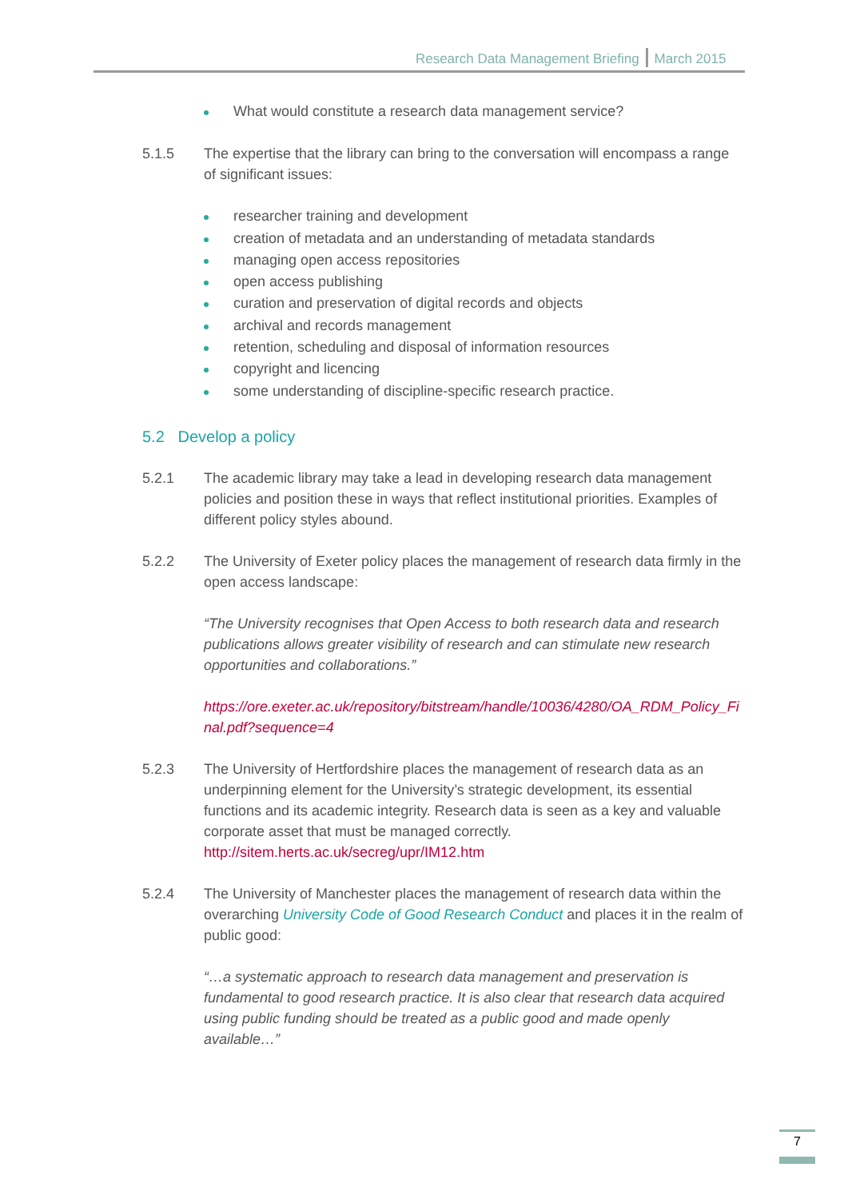Research Data Management Briefing March 2015
What would constitute a research data management service?
5.1.5 The expertise that the library can bring to the conversation will encompass a range of significant issues:
researcher training and development
creation of metadata and an understanding of metadata standards
managing open access repositories
open access publishing
curation and preservation of digital records and objects
archival and records management
retention, scheduling and disposal of information resources
copyright and licencing
some understanding of discipline-specific research practice.
5.2 Develop a policy
5.2.1 The academic library may take a lead in developing research data management policies and position these in ways that reflect institutional priorities. Examples of different policy styles abound.
5.2.2 The University of Exeter policy places the management of research data firmly in the open access landscape:
“The University recognises that Open Access to both research data and research publications allows greater visibility of research and can stimulate new research opportunities and collaborations.”
https://ore.exeter.ac.uk/repository/bitstream/handle/10036/4280/OA_RDM_Policy_Final.pdf?sequence=4
5.2.3 The University of Hertfordshire places the management of research data as an underpinning element for the University’s strategic development, its essential functions and its academic integrity. Research data is seen as a key and valuable corporate asset that must be managed correctly. http://sitem.herts.ac.uk/secreg/upr/IM12.htm
5.2.4 The University of Manchester places the management of research data within the overarching University Code of Good Research Conduct and places it in the realm of public good:
“…a systematic approach to research data management and preservation is fundamental to good research practice. It is also clear that research data acquired using public funding should be treated as a public good and made openly available…”
7